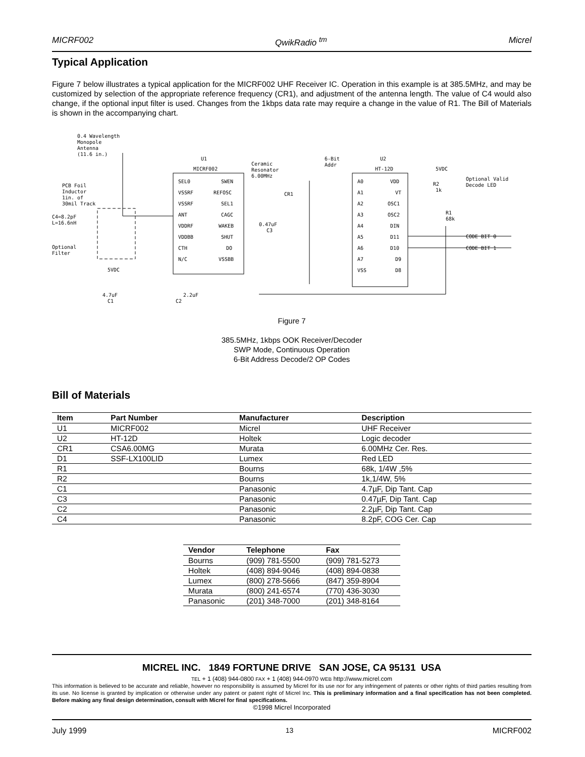MICRF002 QwikRadio <sup>tm</sup> Micrel
Typical Application
Figure 7 below illustrates a typical application for the MICRF002 UHF Receiver IC. Operation in this example is at 385.5MHz, and may be customized by selection of the appropriate reference frequency (CR1), and adjustment of the antenna length. The value of C4 would also change, if the optional input filter is used. Changes from the 1kbps data rate may require a change in the value of R1. The Bill of Materials is shown in the accompanying chart.
0.4 Wavelength
Monopole
Antenna
(11.6 in.)
U1
MICRF002
PCB Foil
Inductor
1in. of
30mil Track
C4=8.2pF
L=16.6nH
Optional
Filter
SEL0
VSSRF
VSSRF
ANT
VDDRF
VDDBB
CTH
N/C
SWEN
REFOSC
SEL1
CAGC
WAKEB
SHUT
DO
VSSBB
Ceramic
Resonator
6.00MHz
CR1
0.47uF
C3
5VDC
4.7uF
C1
2.2uF
C2
6-Bit
Addr
U2
HT-12D
5VDC
A0
A1
A2
A3
A4
A5
A6
A7
VSS
VDD
VT
OSC1
OSC2
DIN
D11
D10
D9
D8
R2
1k
R1
68k
Optional Valid
Decode LED
CODE BIT 0
CODE BIT 1
Figure 7
385.5MHz, 1kbps OOK Receiver/Decoder
SWP Mode, Continuous Operation
6-Bit Address Decode/2 OP Codes
Bill of Materials
| Item | Part Number | Manufacturer | Description |
| --- | --- | --- | --- |
| U1 | MICRF002 | Micrel | UHF Receiver |
| U2 | HT-12D | Holtek | Logic decoder |
| CR1 | CSA6.00MG | Murata | 6.00MHz Cer. Res. |
| D1 | SSF-LX100LID | Lumex | Red LED |
| R1 | | Bourns | 68k, 1/4W ,5% |
| R2 | | Bourns | 1k,1/4W, 5% |
| C1 | | Panasonic | 4.7µF, Dip Tant. Cap |
| C3 | | Panasonic | 0.47µF, Dip Tant. Cap |
| C2 | | Panasonic | 2.2µF, Dip Tant. Cap |
| C4 | | Panasonic | 8.2pF, COG Cer. Cap |
| Vendor | Telephone | Fax |
| --- | --- | --- |
| Bourns | (909) 781-5500 | (909) 781-5273 |
| Holtek | (408) 894-9046 | (408) 894-0838 |
| Lumex | (800) 278-5666 | (847) 359-8904 |
| Murata | (800) 241-6574 | (770) 436-3030 |
| Panasonic | (201) 348-7000 | (201) 348-8164 |
MICREL INC. 1849 FORTUNE DRIVE SAN JOSE, CA 95131 USA
TEL + 1 (408) 944-0800 FAX + 1 (408) 944-0970 WEB http://www.micrel.com
This information is believed to be accurate and reliable, however no responsibility is assumed by Micrel for its use nor for any infringement of patents or other rights of third parties resulting from its use. No license is granted by implication or otherwise under any patent or patent right of Micrel Inc. This is preliminary information and a final specification has not been completed. Before making any final design determination, consult with Micrel for final specifications.
©1998 Micrel Incorporated
July 1999 13 MICRF002